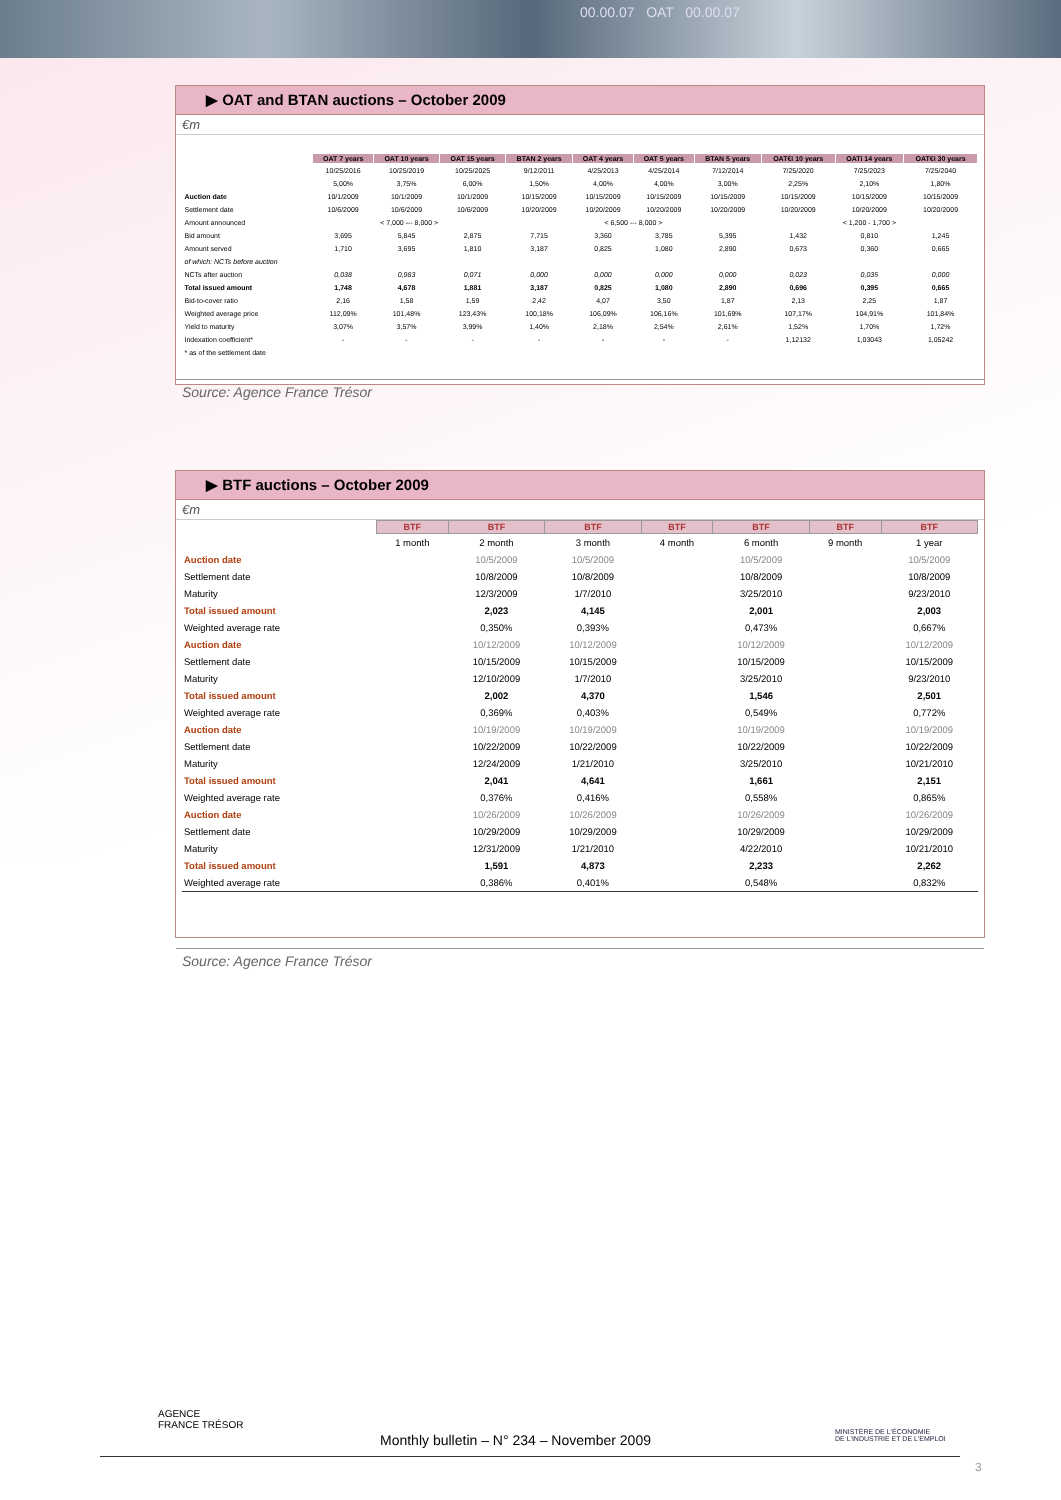00.00.07 OAT 00.00.07
▶ OAT and BTAN auctions – October 2009
€m
| | OAT 7 years | OAT 10 years | OAT 15 years | BTAN 2 years | OAT 4 years | OAT 5 years | BTAN 5 years | OAT€i 10 years | OATi 14 years | OAT€i 30 years |
| --- | --- | --- | --- | --- | --- | --- | --- | --- | --- | --- |
| | 10/25/2016 | 10/25/2019 | 10/25/2025 | 9/12/2011 | 4/25/2013 | 4/25/2014 | 7/12/2014 | 7/25/2020 | 7/25/2023 | 7/25/2040 |
| | 5,00% | 3,75% | 6,00% | 1,50% | 4,00% | 4,00% | 3,00% | 2,25% | 2,10% | 1,80% |
| Auction date | 10/1/2009 | 10/1/2009 | 10/1/2009 | 10/15/2009 | 10/15/2009 | 10/15/2009 | 10/15/2009 | 10/15/2009 | 10/15/2009 | 10/15/2009 |
| Settlement date | 10/6/2009 | 10/6/2009 | 10/6/2009 | 10/20/2009 | 10/20/2009 | 10/20/2009 | 10/20/2009 | 10/20/2009 | 10/20/2009 | 10/20/2009 |
| Amount announced | < 7,000 --- 8,000 > | | | < 6,500 --- 8,000 > | | | | < 1,200 - 1,700 > | | |
| Bid amount | 3,695 | 5,845 | 2,875 | 7,715 | 3,360 | 3,785 | 5,395 | 1,432 | 0,810 | 1,245 |
| Amount served | 1,710 | 3,695 | 1,810 | 3,187 | 0,825 | 1,080 | 2,890 | 0,673 | 0,360 | 0,665 |
| of which: NCTs before auction | | | | | | | | | | |
| NCTs after auction | 0,038 | 0,983 | 0,071 | 0,000 | 0,000 | 0,000 | 0,000 | 0,023 | 0,035 | 0,000 |
| Total issued amount | 1,748 | 4,678 | 1,881 | 3,187 | 0,825 | 1,080 | 2,890 | 0,696 | 0,395 | 0,665 |
| Bid-to-cover ratio | 2,16 | 1,58 | 1,59 | 2,42 | 4,07 | 3,50 | 1,87 | 2,13 | 2,25 | 1,87 |
| Weighted average price | 112,09% | 101,48% | 123,43% | 100,18% | 106,09% | 106,16% | 101,69% | 107,17% | 104,91% | 101,84% |
| Yield to maturity | 3,07% | 3,57% | 3,99% | 1,40% | 2,18% | 2,54% | 2,61% | 1,52% | 1,70% | 1,72% |
| Indexation coefficient* | - | - | - | - | - | - | - | 1,12132 | 1,03043 | 1,05242 |
| * as of the settlement date | | | | | | | | | | |
Source: Agence France Trésor
▶ BTF auctions – October 2009
€m
| | BTF | BTF | BTF | BTF | BTF | BTF | BTF |
| --- | --- | --- | --- | --- | --- | --- | --- |
| | 1 month | 2 month | 3 month | 4 month | 6 month | 9 month | 1 year |
| Auction date | | 10/5/2009 | 10/5/2009 | | 10/5/2009 | | 10/5/2009 |
| Settlement date | | 10/8/2009 | 10/8/2009 | | 10/8/2009 | | 10/8/2009 |
| Maturity | | 12/3/2009 | 1/7/2010 | | 3/25/2010 | | 9/23/2010 |
| Total issued amount | | 2,023 | 4,145 | | 2,001 | | 2,003 |
| Weighted average rate | | 0,350% | 0,393% | | 0,473% | | 0,667% |
| Auction date | | 10/12/2009 | 10/12/2009 | | 10/12/2009 | | 10/12/2009 |
| Settlement date | | 10/15/2009 | 10/15/2009 | | 10/15/2009 | | 10/15/2009 |
| Maturity | | 12/10/2009 | 1/7/2010 | | 3/25/2010 | | 9/23/2010 |
| Total issued amount | | 2,002 | 4,370 | | 1,546 | | 2,501 |
| Weighted average rate | | 0,369% | 0,403% | | 0,549% | | 0,772% |
| Auction date | | 10/19/2009 | 10/19/2009 | | 10/19/2009 | | 10/19/2009 |
| Settlement date | | 10/22/2009 | 10/22/2009 | | 10/22/2009 | | 10/22/2009 |
| Maturity | | 12/24/2009 | 1/21/2010 | | 3/25/2010 | | 10/21/2010 |
| Total issued amount | | 2,041 | 4,641 | | 1,661 | | 2,151 |
| Weighted average rate | | 0,376% | 0,416% | | 0,558% | | 0,865% |
| Auction date | | 10/26/2009 | 10/26/2009 | | 10/26/2009 | | 10/26/2009 |
| Settlement date | | 10/29/2009 | 10/29/2009 | | 10/29/2009 | | 10/29/2009 |
| Maturity | | 12/31/2009 | 1/21/2010 | | 4/22/2010 | | 10/21/2010 |
| Total issued amount | | 1,591 | 4,873 | | 2,233 | | 2,262 |
| Weighted average rate | | 0,386% | 0,401% | | 0,548% | | 0,832% |
Source: Agence France Trésor
AGENCE
FRANCE TRÉSOR
Monthly bulletin – N° 234 – November 2009
MINISTÈRE DE L'ÉCONOMIE
DE L'INDUSTRIE ET DE L'EMPLOI
3